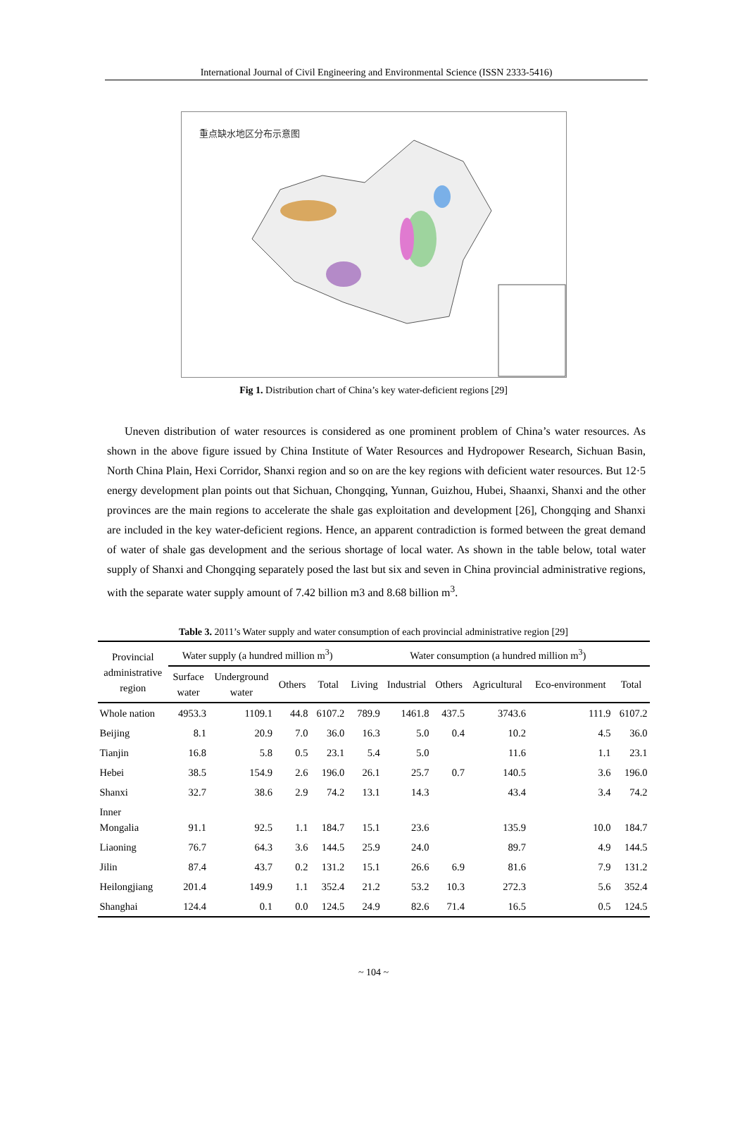International Journal of Civil Engineering and Environmental Science (ISSN 2333-5416)
重点缺水地区分布示意图
Fig 1. Distribution chart of China’s key water-deficient regions [29]
Uneven distribution of water resources is considered as one prominent problem of China’s water resources. As shown in the above figure issued by China Institute of Water Resources and Hydropower Research, Sichuan Basin, North China Plain, Hexi Corridor, Shanxi region and so on are the key regions with deficient water resources. But 12·5 energy development plan points out that Sichuan, Chongqing, Yunnan, Guizhou, Hubei, Shaanxi, Shanxi and the other provinces are the main regions to accelerate the shale gas exploitation and development [26], Chongqing and Shanxi are included in the key water-deficient regions. Hence, an apparent contradiction is formed between the great demand of water of shale gas development and the serious shortage of local water. As shown in the table below, total water supply of Shanxi and Chongqing separately posed the last but six and seven in China provincial administrative regions, with the separate water supply amount of 7.42 billion m3 and 8.68 billion m<sup>3</sup>.
Table 3. 2011’s Water supply and water consumption of each provincial administrative region [29]
| Provincial administrative region | Water supply (a hundred million m<sup>3</sup>) | | | | Water consumption (a hundred million m<sup>3</sup>) | | | | | |
| --- | --- | --- | --- | --- | --- | --- | --- | --- | --- | --- |
| | Surface water | Underground water | Others | Total | Living | Industrial | Others | Agricultural | Eco-environment | Total |
| Whole nation | 4953.3 | 1109.1 | 44.8 | 6107.2 | 789.9 | 1461.8 | 437.5 | 3743.6 | 111.9 | 6107.2 |
| Beijing | 8.1 | 20.9 | 7.0 | 36.0 | 16.3 | 5.0 | 0.4 | 10.2 | 4.5 | 36.0 |
| Tianjin | 16.8 | 5.8 | 0.5 | 23.1 | 5.4 | 5.0 | | 11.6 | 1.1 | 23.1 |
| Hebei | 38.5 | 154.9 | 2.6 | 196.0 | 26.1 | 25.7 | 0.7 | 140.5 | 3.6 | 196.0 |
| Shanxi | 32.7 | 38.6 | 2.9 | 74.2 | 13.1 | 14.3 | | 43.4 | 3.4 | 74.2 |
| Inner Mongalia | 91.1 | 92.5 | 1.1 | 184.7 | 15.1 | 23.6 | | 135.9 | 10.0 | 184.7 |
| Liaoning | 76.7 | 64.3 | 3.6 | 144.5 | 25.9 | 24.0 | | 89.7 | 4.9 | 144.5 |
| Jilin | 87.4 | 43.7 | 0.2 | 131.2 | 15.1 | 26.6 | 6.9 | 81.6 | 7.9 | 131.2 |
| Heilongjiang | 201.4 | 149.9 | 1.1 | 352.4 | 21.2 | 53.2 | 10.3 | 272.3 | 5.6 | 352.4 |
| Shanghai | 124.4 | 0.1 | 0.0 | 124.5 | 24.9 | 82.6 | 71.4 | 16.5 | 0.5 | 124.5 |
~ 104 ~